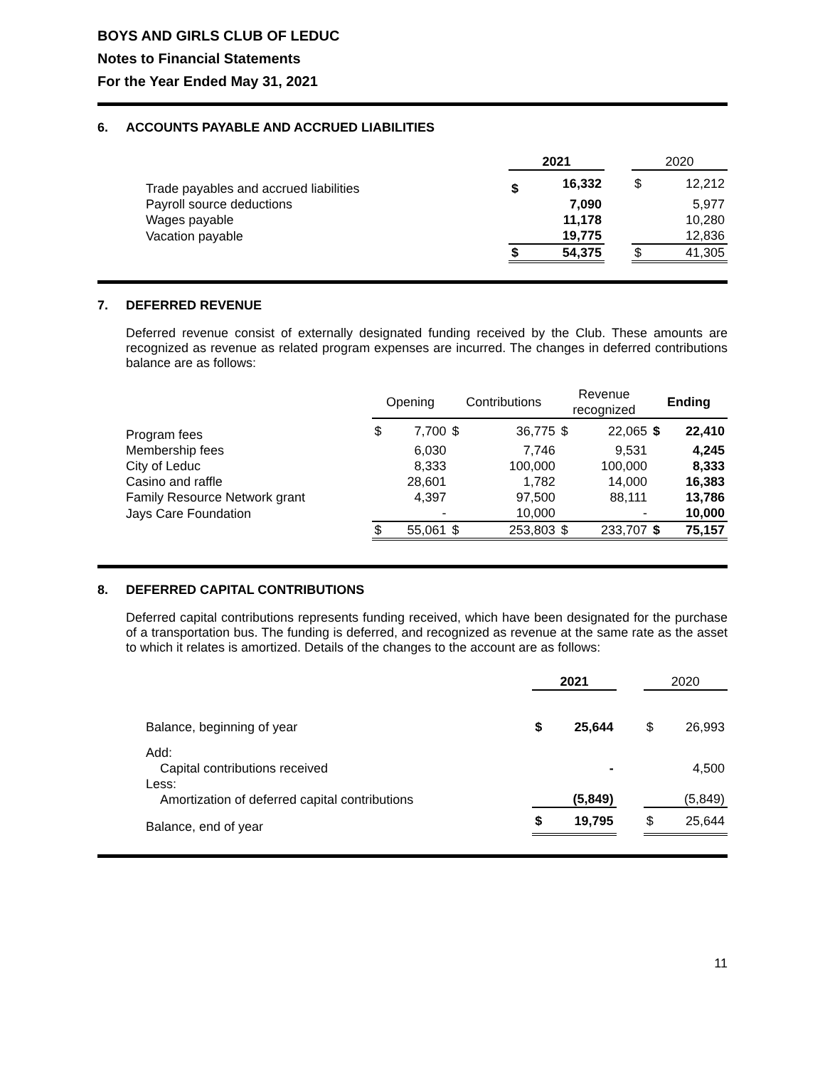BOYS AND GIRLS CLUB OF LEDUC
Notes to Financial Statements
For the Year Ended May 31, 2021
6. ACCOUNTS PAYABLE AND ACCRUED LIABILITIES
| | 2021 | | | 2020 | |
| Trade payables and accrued liabilities | $ | 16,332 | | $ | 12,212 |
| Payroll source deductions | | 7,090 | | | 5,977 |
| Wages payable | | 11,178 | | | 10,280 |
| Vacation payable | | 19,775 | | | 12,836 |
| | $ | 54,375 | | $ | 41,305 |
7. DEFERRED REVENUE
Deferred revenue consist of externally designated funding received by the Club. These amounts are recognized as revenue as related program expenses are incurred. The changes in deferred contributions balance are as follows:
| | Opening | | Contributions | | Revenue recognized | | Ending | |
| Program fees | $ | 7,700 | $ | 36,775 | $ | 22,065 | $ | 22,410 |
| Membership fees | | 6,030 | | 7,746 | | 9,531 | | 4,245 |
| City of Leduc | | 8,333 | | 100,000 | | 100,000 | | 8,333 |
| Casino and raffle | | 28,601 | | 1,782 | | 14,000 | | 16,383 |
| Family Resource Network grant | | 4,397 | | 97,500 | | 88,111 | | 13,786 |
| Jays Care Foundation | | - | | 10,000 | | - | | 10,000 |
| | $ | 55,061 | $ | 253,803 | $ | 233,707 | $ | 75,157 |
8. DEFERRED CAPITAL CONTRIBUTIONS
Deferred capital contributions represents funding received, which have been designated for the purchase of a transportation bus. The funding is deferred, and recognized as revenue at the same rate as the asset to which it relates is amortized. Details of the changes to the account are as follows:
| | 2021 | | | 2020 | |
| Balance, beginning of year | $ | 25,644 | | $ | 26,993 |
| Add: Capital contributions received | | - | | | 4,500 |
| Less: Amortization of deferred capital contributions | | (5,849) | | | (5,849) |
| Balance, end of year | $ | 19,795 | | $ | 25,644 |
11